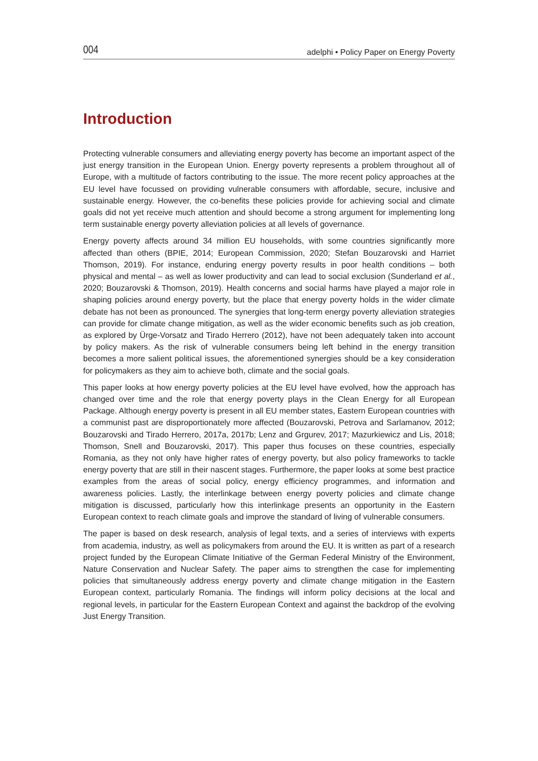004 adelphi • Policy Paper on Energy Poverty
Introduction
Protecting vulnerable consumers and alleviating energy poverty has become an important aspect of the just energy transition in the European Union. Energy poverty represents a problem throughout all of Europe, with a multitude of factors contributing to the issue. The more recent policy approaches at the EU level have focussed on providing vulnerable consumers with affordable, secure, inclusive and sustainable energy. However, the co-benefits these policies provide for achieving social and climate goals did not yet receive much attention and should become a strong argument for implementing long term sustainable energy poverty alleviation policies at all levels of governance.
Energy poverty affects around 34 million EU households, with some countries significantly more affected than others (BPIE, 2014; European Commission, 2020; Stefan Bouzarovski and Harriet Thomson, 2019). For instance, enduring energy poverty results in poor health conditions – both physical and mental – as well as lower productivity and can lead to social exclusion (Sunderland et al., 2020; Bouzarovski & Thomson, 2019). Health concerns and social harms have played a major role in shaping policies around energy poverty, but the place that energy poverty holds in the wider climate debate has not been as pronounced. The synergies that long-term energy poverty alleviation strategies can provide for climate change mitigation, as well as the wider economic benefits such as job creation, as explored by Ürge-Vorsatz and Tirado Herrero (2012), have not been adequately taken into account by policy makers. As the risk of vulnerable consumers being left behind in the energy transition becomes a more salient political issues, the aforementioned synergies should be a key consideration for policymakers as they aim to achieve both, climate and the social goals.
This paper looks at how energy poverty policies at the EU level have evolved, how the approach has changed over time and the role that energy poverty plays in the Clean Energy for all European Package. Although energy poverty is present in all EU member states, Eastern European countries with a communist past are disproportionately more affected (Bouzarovski, Petrova and Sarlamanov, 2012; Bouzarovski and Tirado Herrero, 2017a, 2017b; Lenz and Grgurev, 2017; Mazurkiewicz and Lis, 2018; Thomson, Snell and Bouzarovski, 2017). This paper thus focuses on these countries, especially Romania, as they not only have higher rates of energy poverty, but also policy frameworks to tackle energy poverty that are still in their nascent stages. Furthermore, the paper looks at some best practice examples from the areas of social policy, energy efficiency programmes, and information and awareness policies. Lastly, the interlinkage between energy poverty policies and climate change mitigation is discussed, particularly how this interlinkage presents an opportunity in the Eastern European context to reach climate goals and improve the standard of living of vulnerable consumers.
The paper is based on desk research, analysis of legal texts, and a series of interviews with experts from academia, industry, as well as policymakers from around the EU. It is written as part of a research project funded by the European Climate Initiative of the German Federal Ministry of the Environment, Nature Conservation and Nuclear Safety. The paper aims to strengthen the case for implementing policies that simultaneously address energy poverty and climate change mitigation in the Eastern European context, particularly Romania. The findings will inform policy decisions at the local and regional levels, in particular for the Eastern European Context and against the backdrop of the evolving Just Energy Transition.